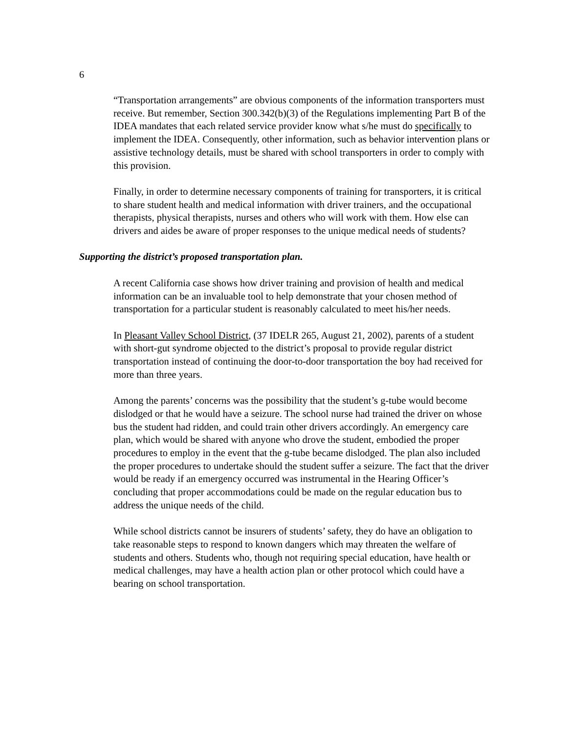6
“Transportation arrangements” are obvious components of the information transporters must receive. But remember, Section 300.342(b)(3) of the Regulations implementing Part B of the IDEA mandates that each related service provider know what s/he must do specifically to implement the IDEA. Consequently, other information, such as behavior intervention plans or assistive technology details, must be shared with school transporters in order to comply with this provision.
Finally, in order to determine necessary components of training for transporters, it is critical to share student health and medical information with driver trainers, and the occupational therapists, physical therapists, nurses and others who will work with them. How else can drivers and aides be aware of proper responses to the unique medical needs of students?
Supporting the district’s proposed transportation plan.
A recent California case shows how driver training and provision of health and medical information can be an invaluable tool to help demonstrate that your chosen method of transportation for a particular student is reasonably calculated to meet his/her needs.
In Pleasant Valley School District, (37 IDELR 265, August 21, 2002), parents of a student with short-gut syndrome objected to the district’s proposal to provide regular district transportation instead of continuing the door-to-door transportation the boy had received for more than three years.
Among the parents’ concerns was the possibility that the student’s g-tube would become dislodged or that he would have a seizure. The school nurse had trained the driver on whose bus the student had ridden, and could train other drivers accordingly. An emergency care plan, which would be shared with anyone who drove the student, embodied the proper procedures to employ in the event that the g-tube became dislodged. The plan also included the proper procedures to undertake should the student suffer a seizure. The fact that the driver would be ready if an emergency occurred was instrumental in the Hearing Officer’s concluding that proper accommodations could be made on the regular education bus to address the unique needs of the child.
While school districts cannot be insurers of students’ safety, they do have an obligation to take reasonable steps to respond to known dangers which may threaten the welfare of students and others. Students who, though not requiring special education, have health or medical challenges, may have a health action plan or other protocol which could have a bearing on school transportation.